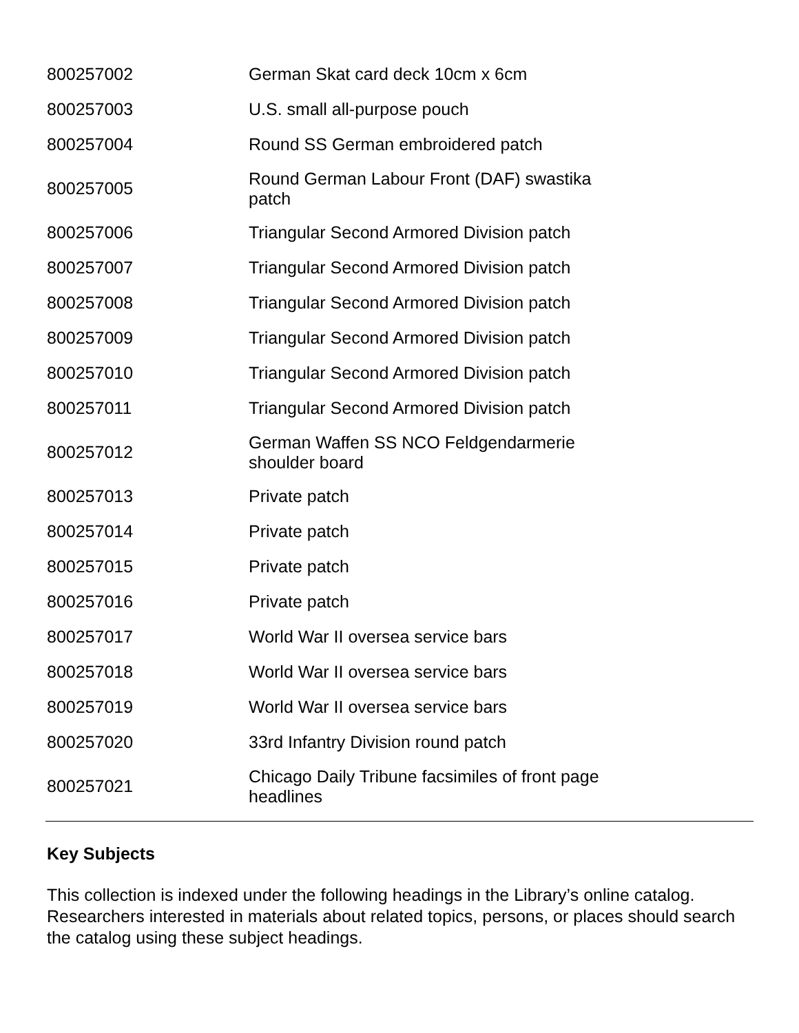| 800257002 | German Skat card deck 10cm x 6cm |
| 800257003 | U.S. small all-purpose pouch |
| 800257004 | Round SS German embroidered patch |
| 800257005 | Round German Labour Front (DAF) swastika patch |
| 800257006 | Triangular Second Armored Division patch |
| 800257007 | Triangular Second Armored Division patch |
| 800257008 | Triangular Second Armored Division patch |
| 800257009 | Triangular Second Armored Division patch |
| 800257010 | Triangular Second Armored Division patch |
| 800257011 | Triangular Second Armored Division patch |
| 800257012 | German Waffen SS NCO Feldgendarmerie shoulder board |
| 800257013 | Private patch |
| 800257014 | Private patch |
| 800257015 | Private patch |
| 800257016 | Private patch |
| 800257017 | World War II oversea service bars |
| 800257018 | World War II oversea service bars |
| 800257019 | World War II oversea service bars |
| 800257020 | 33rd Infantry Division round patch |
| 800257021 | Chicago Daily Tribune facsimiles of front page headlines |
Key Subjects
This collection is indexed under the following headings in the Library’s online catalog. Researchers interested in materials about related topics, persons, or places should search the catalog using these subject headings.